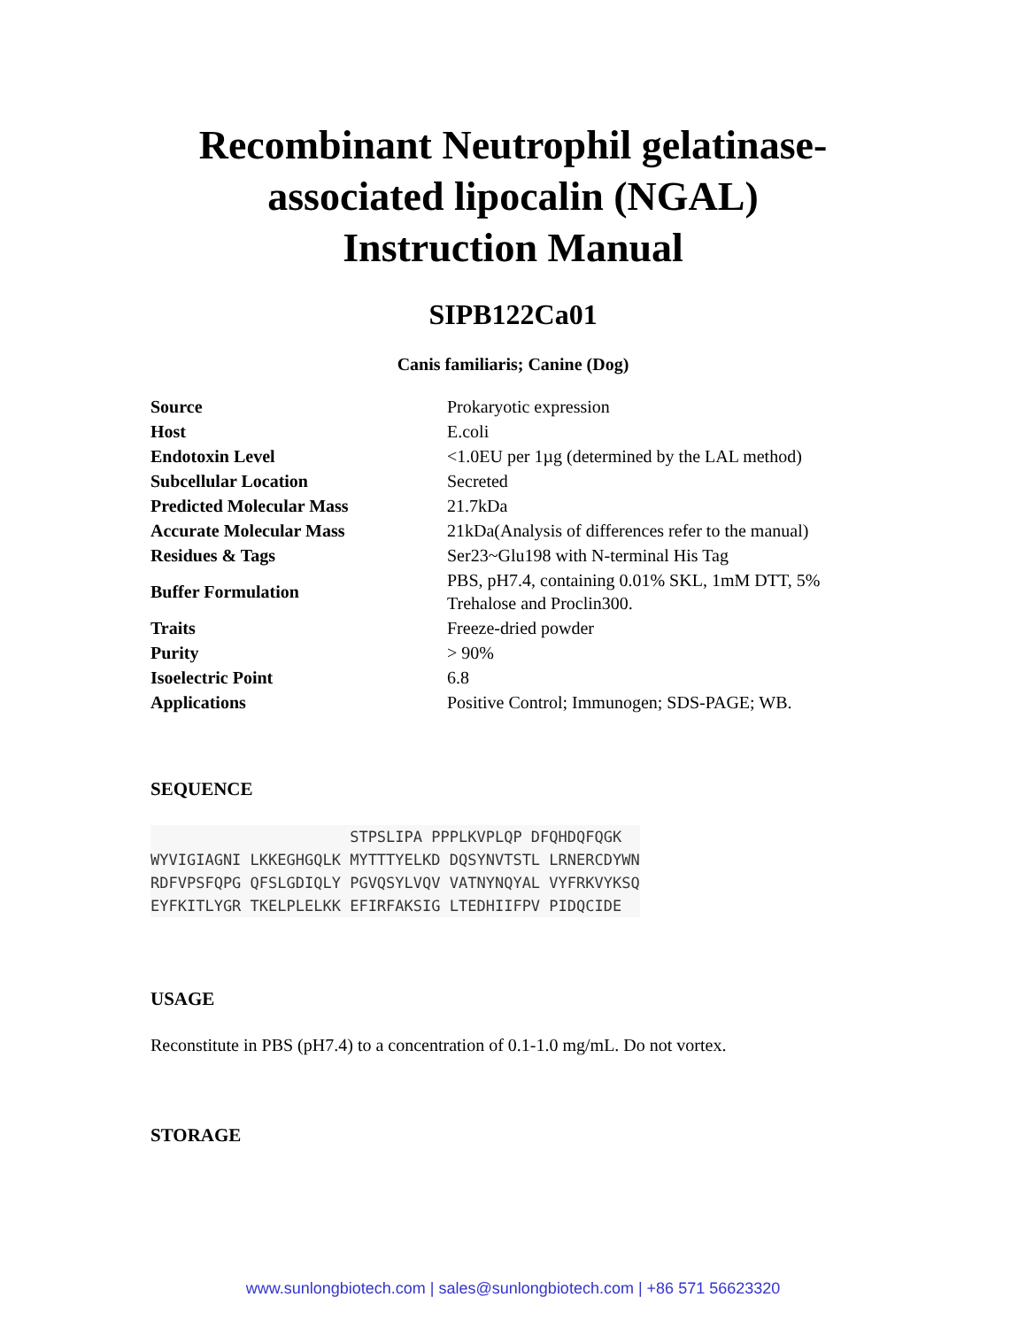Recombinant Neutrophil gelatinase-
associated lipocalin (NGAL)
Instruction Manual
SIPB122Ca01
Canis familiaris; Canine (Dog)
| Source | Prokaryotic expression |
| Host | E.coli |
| Endotoxin Level | <1.0EU per 1µg (determined by the LAL method) |
| Subcellular Location | Secreted |
| Predicted Molecular Mass | 21.7kDa |
| Accurate Molecular Mass | 21kDa(Analysis of differences refer to the manual) |
| Residues & Tags | Ser23~Glu198 with N-terminal His Tag |
| Buffer Formulation | PBS, pH7.4, containing 0.01% SKL, 1mM DTT, 5% Trehalose and Proclin300. |
| Traits | Freeze-dried powder |
| Purity | > 90% |
| Isoelectric Point | 6.8 |
| Applications | Positive Control; Immunogen; SDS-PAGE; WB. |
SEQUENCE
                      STPSLIPA PPPLKVPLQP DFQHDQFQGK
WYVIGIAGNI LKKEGHGQLK MYTTTYELKD DQSYNVTSTL LRNERCDYWN
RDFVPSFQPG QFSLGDIQLY PGVQSYLVQV VATNYNQYAL VYFRKVYKSQ
EYFKITLYGR TKELPLELKK EFIRFAKSIG LTEDHIIFPV PIDQCIDE  
USAGE
Reconstitute in PBS (pH7.4) to a concentration of 0.1-1.0 mg/mL. Do not vortex.
STORAGE
www.sunlongbiotech.com | sales@sunlongbiotech.com | +86 571 56623320